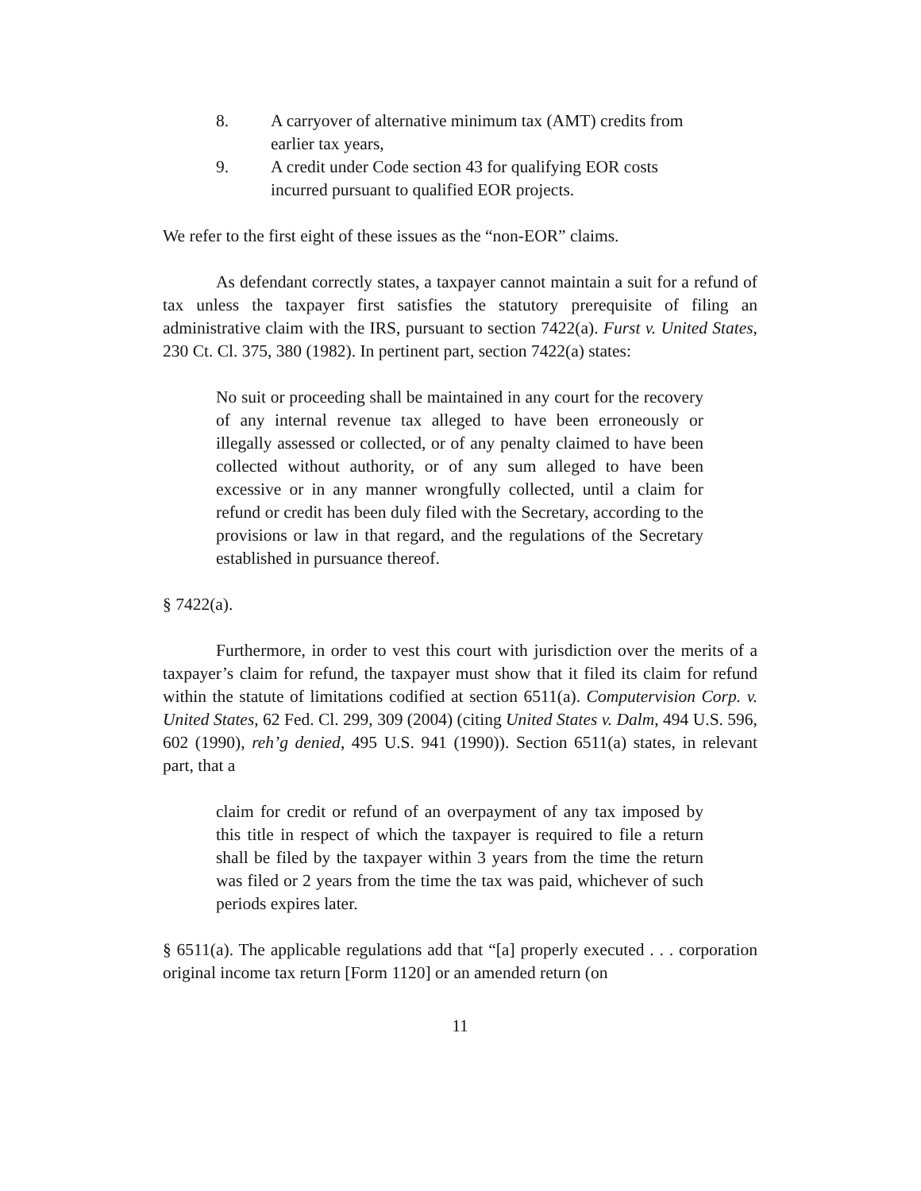8. A carryover of alternative minimum tax (AMT) credits from earlier tax years,
9. A credit under Code section 43 for qualifying EOR costs incurred pursuant to qualified EOR projects.
We refer to the first eight of these issues as the “non-EOR” claims.
As defendant correctly states, a taxpayer cannot maintain a suit for a refund of tax unless the taxpayer first satisfies the statutory prerequisite of filing an administrative claim with the IRS, pursuant to section 7422(a). Furst v. United States, 230 Ct. Cl. 375, 380 (1982). In pertinent part, section 7422(a) states:
No suit or proceeding shall be maintained in any court for the recovery of any internal revenue tax alleged to have been erroneously or illegally assessed or collected, or of any penalty claimed to have been collected without authority, or of any sum alleged to have been excessive or in any manner wrongfully collected, until a claim for refund or credit has been duly filed with the Secretary, according to the provisions or law in that regard, and the regulations of the Secretary established in pursuance thereof.
§ 7422(a).
Furthermore, in order to vest this court with jurisdiction over the merits of a taxpayer’s claim for refund, the taxpayer must show that it filed its claim for refund within the statute of limitations codified at section 6511(a). Computervision Corp. v. United States, 62 Fed. Cl. 299, 309 (2004) (citing United States v. Dalm, 494 U.S. 596, 602 (1990), reh’g denied, 495 U.S. 941 (1990)). Section 6511(a) states, in relevant part, that a
claim for credit or refund of an overpayment of any tax imposed by this title in respect of which the taxpayer is required to file a return shall be filed by the taxpayer within 3 years from the time the return was filed or 2 years from the time the tax was paid, whichever of such periods expires later.
§ 6511(a). The applicable regulations add that “[a] properly executed . . . corporation original income tax return [Form 1120] or an amended return (on
11